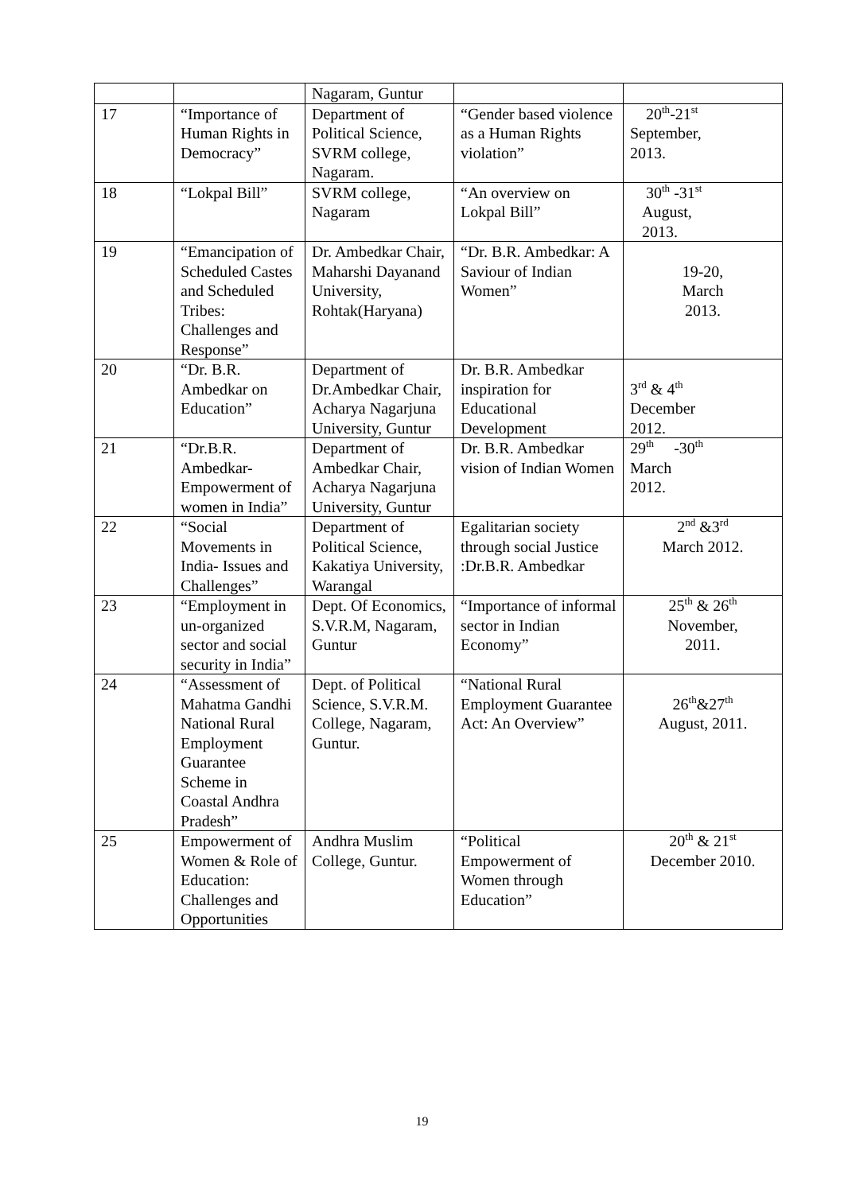| | | Nagaram, Guntur | | |
| 17 | “Importance of Human Rights in Democracy” | Department of Political Science, SVRM college, Nagaram. | “Gender based violence as a Human Rights violation” | 20<sup>th</sup>-21<sup>st</sup> September, 2013. |
| 18 | “Lokpal Bill” | SVRM college, Nagaram | “An overview on Lokpal Bill” | 30<sup>th</sup> -31<sup>st</sup> August, 2013. |
| 19 | “Emancipation of Scheduled Castes and Scheduled Tribes: Challenges and Response” | Dr. Ambedkar Chair, Maharshi Dayanand University, Rohtak(Haryana) | “Dr. B.R. Ambedkar: A Saviour of Indian Women” | 19-20, March 2013. |
| 20 | “Dr. B.R. Ambedkar on Education” | Department of Dr.Ambedkar Chair, Acharya Nagarjuna University, Guntur | Dr. B.R. Ambedkar inspiration for Educational Development | 3<sup>rd</sup> & 4<sup>th</sup> December 2012. |
| 21 | “Dr.B.R. Ambedkar-Empowerment of women in India” | Department of Ambedkar Chair, Acharya Nagarjuna University, Guntur | Dr. B.R. Ambedkar vision of Indian Women | 29<sup>th</sup> -30<sup>th</sup> March 2012. |
| 22 | “Social Movements in India- Issues and Challenges” | Department of Political Science, Kakatiya University, Warangal | Egalitarian society through social Justice :Dr.B.R. Ambedkar | 2<sup>nd</sup> &3<sup>rd</sup> March 2012. |
| 23 | “Employment in un-organized sector and social security in India” | Dept. Of Economics, S.V.R.M, Nagaram, Guntur | “Importance of informal sector in Indian Economy” | 25<sup>th</sup> & 26<sup>th</sup> November, 2011. |
| 24 | “Assessment of Mahatma Gandhi National Rural Employment Guarantee Scheme in Coastal Andhra Pradesh” | Dept. of Political Science, S.V.R.M. College, Nagaram, Guntur. | “National Rural Employment Guarantee Act: An Overview” | 26<sup>th</sup>&27<sup>th</sup> August, 2011. |
| 25 | Empowerment of Women & Role of Education: Challenges and Opportunities | Andhra Muslim College, Guntur. | “Political Empowerment of Women through Education” | 20<sup>th</sup> & 21<sup>st</sup> December 2010. |
19